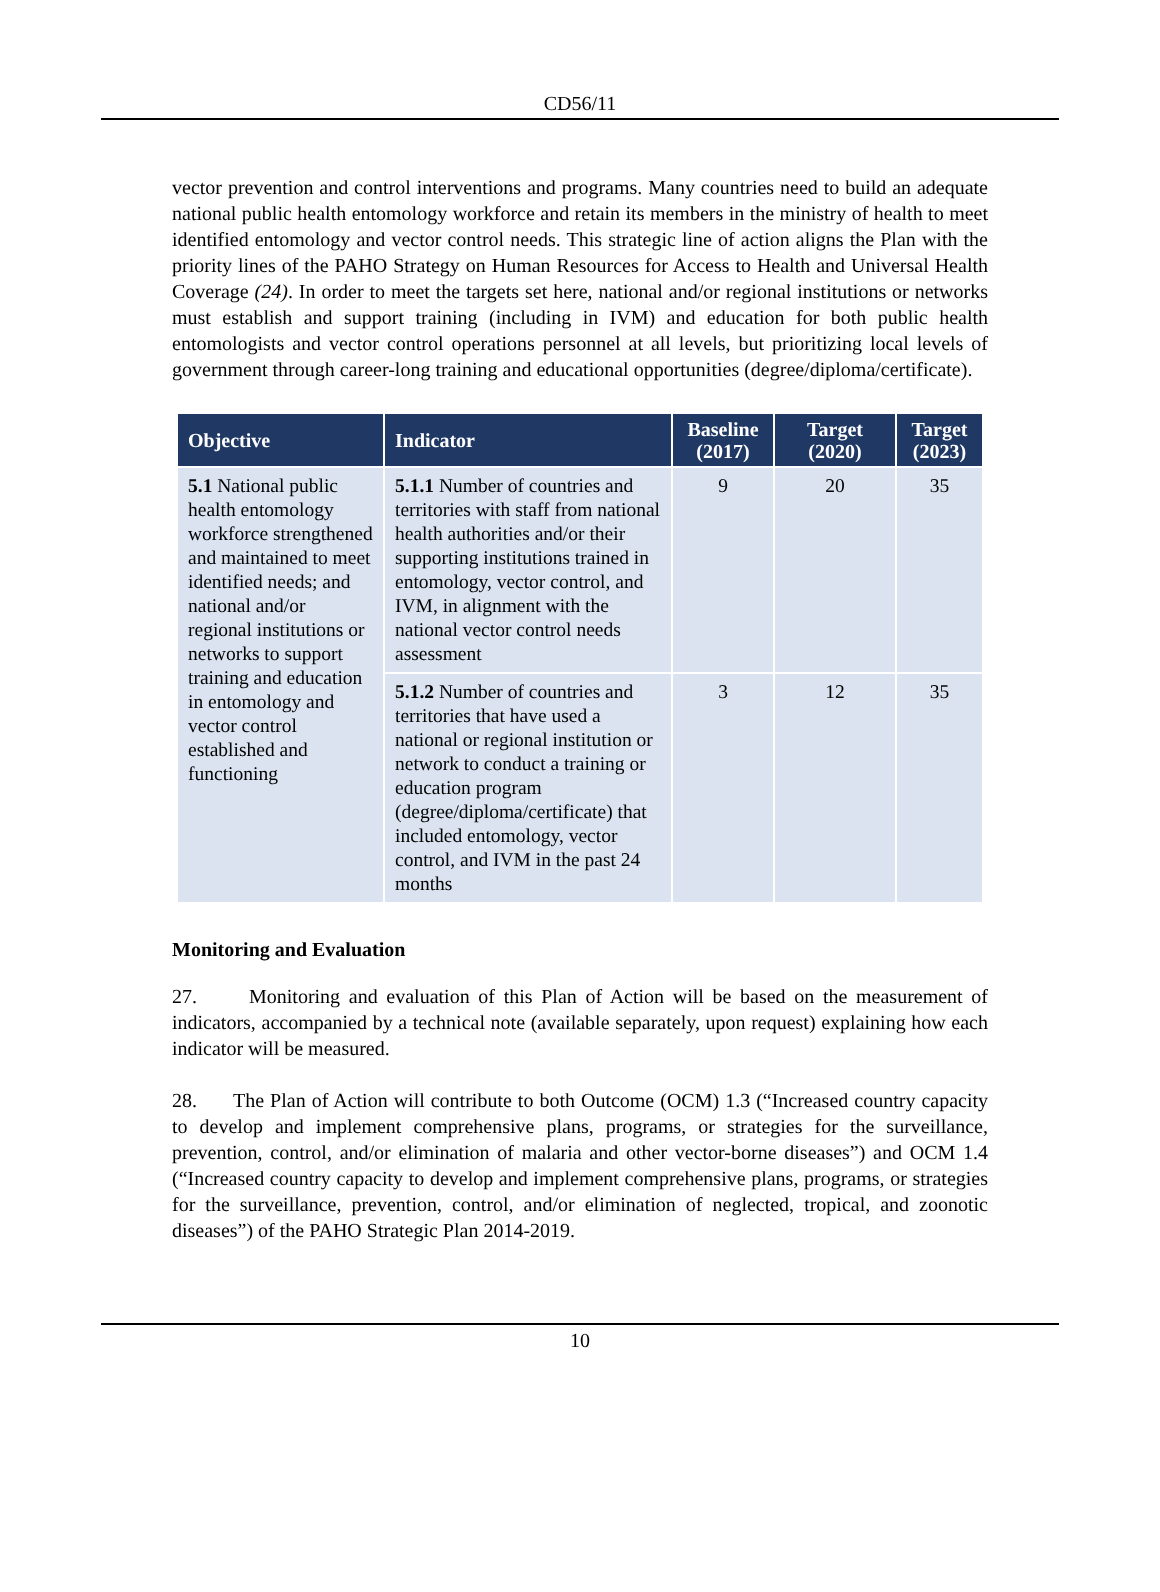CD56/11
vector prevention and control interventions and programs. Many countries need to build an adequate national public health entomology workforce and retain its members in the ministry of health to meet identified entomology and vector control needs. This strategic line of action aligns the Plan with the priority lines of the PAHO Strategy on Human Resources for Access to Health and Universal Health Coverage (24). In order to meet the targets set here, national and/or regional institutions or networks must establish and support training (including in IVM) and education for both public health entomologists and vector control operations personnel at all levels, but prioritizing local levels of government through career-long training and educational opportunities (degree/diploma/certificate).
| Objective | Indicator | Baseline (2017) | Target (2020) | Target (2023) |
| --- | --- | --- | --- | --- |
| 5.1 National public health entomology workforce strengthened and maintained to meet identified needs; and national and/or regional institutions or networks to support training and education in entomology and vector control established and functioning | 5.1.1 Number of countries and territories with staff from national health authorities and/or their supporting institutions trained in entomology, vector control, and IVM, in alignment with the national vector control needs assessment | 9 | 20 | 35 |
| | 5.1.2 Number of countries and territories that have used a national or regional institution or network to conduct a training or education program (degree/diploma/certificate) that included entomology, vector control, and IVM in the past 24 months | 3 | 12 | 35 |
Monitoring and Evaluation
27. Monitoring and evaluation of this Plan of Action will be based on the measurement of indicators, accompanied by a technical note (available separately, upon request) explaining how each indicator will be measured.
28. The Plan of Action will contribute to both Outcome (OCM) 1.3 (“Increased country capacity to develop and implement comprehensive plans, programs, or strategies for the surveillance, prevention, control, and/or elimination of malaria and other vector-borne diseases”) and OCM 1.4 (“Increased country capacity to develop and implement comprehensive plans, programs, or strategies for the surveillance, prevention, control, and/or elimination of neglected, tropical, and zoonotic diseases”) of the PAHO Strategic Plan 2014-2019.
10